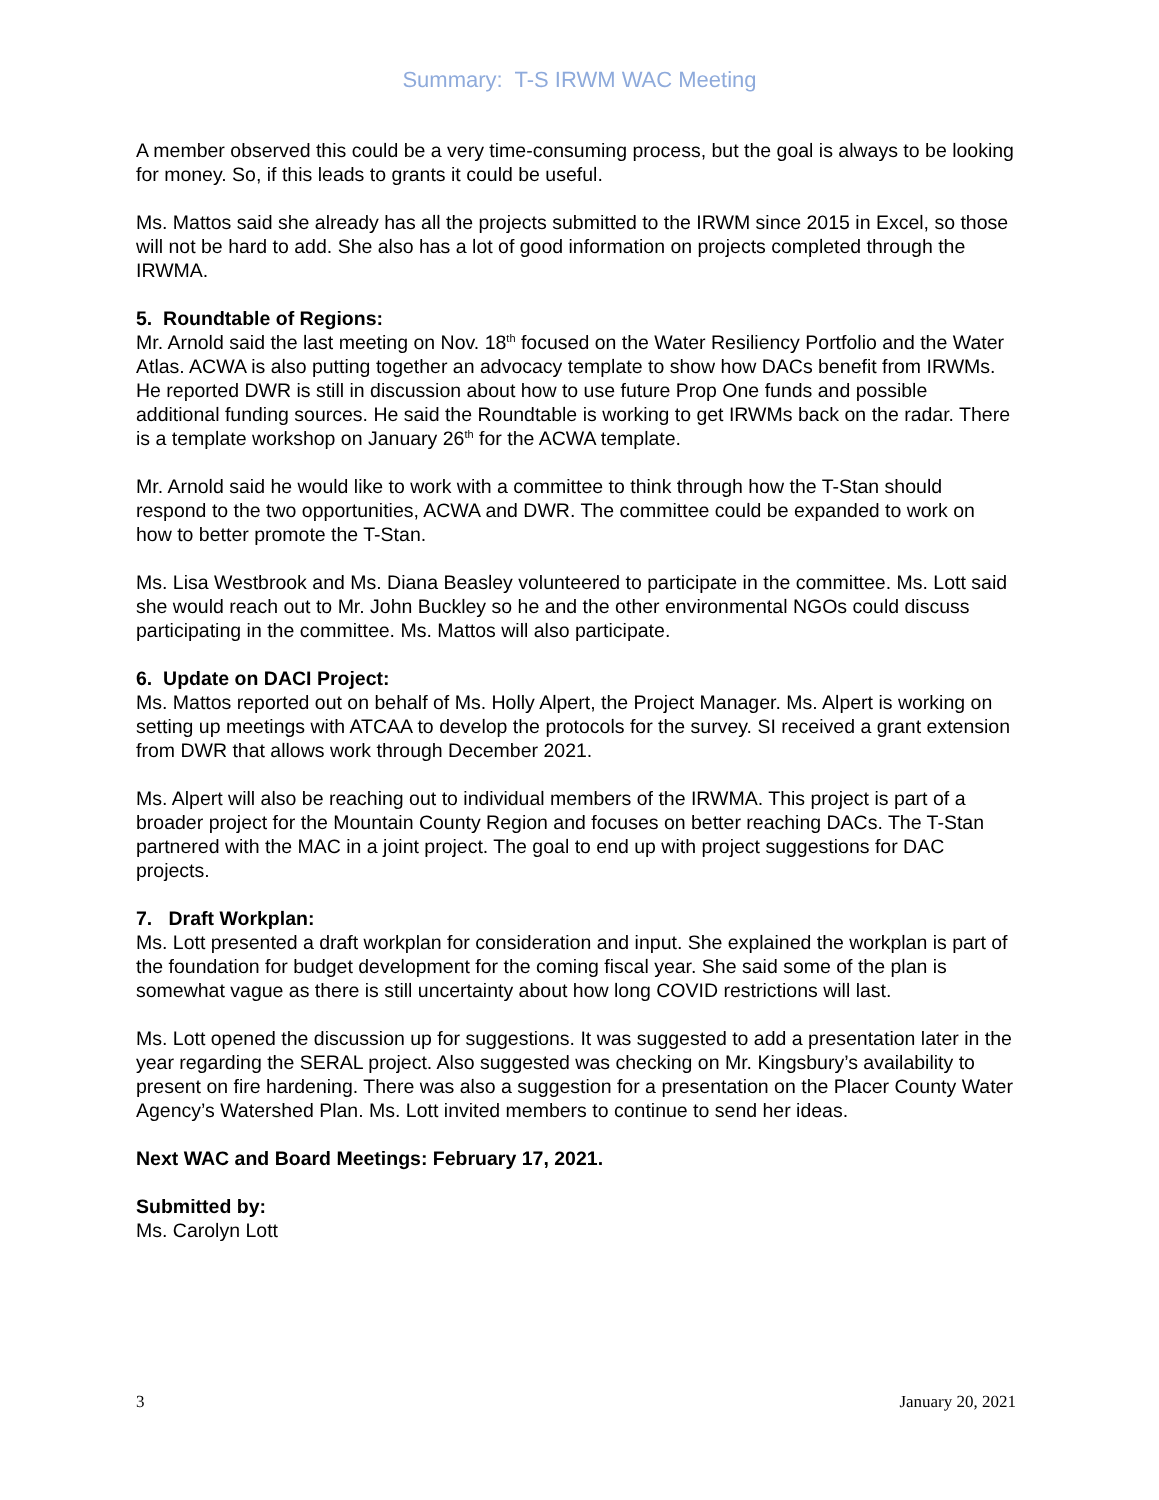Summary: T-S IRWM WAC Meeting
A member observed this could be a very time-consuming process, but the goal is always to be looking for money. So, if this leads to grants it could be useful.
Ms. Mattos said she already has all the projects submitted to the IRWM since 2015 in Excel, so those will not be hard to add. She also has a lot of good information on projects completed through the IRWMA.
5. Roundtable of Regions:
Mr. Arnold said the last meeting on Nov. 18<sup>th</sup> focused on the Water Resiliency Portfolio and the Water Atlas. ACWA is also putting together an advocacy template to show how DACs benefit from IRWMs. He reported DWR is still in discussion about how to use future Prop One funds and possible additional funding sources. He said the Roundtable is working to get IRWMs back on the radar. There is a template workshop on January 26<sup>th</sup> for the ACWA template.
Mr. Arnold said he would like to work with a committee to think through how the T-Stan should respond to the two opportunities, ACWA and DWR. The committee could be expanded to work on how to better promote the T-Stan.
Ms. Lisa Westbrook and Ms. Diana Beasley volunteered to participate in the committee. Ms. Lott said she would reach out to Mr. John Buckley so he and the other environmental NGOs could discuss participating in the committee. Ms. Mattos will also participate.
6. Update on DACI Project:
Ms. Mattos reported out on behalf of Ms. Holly Alpert, the Project Manager. Ms. Alpert is working on setting up meetings with ATCAA to develop the protocols for the survey. SI received a grant extension from DWR that allows work through December 2021.
Ms. Alpert will also be reaching out to individual members of the IRWMA. This project is part of a broader project for the Mountain County Region and focuses on better reaching DACs. The T-Stan partnered with the MAC in a joint project. The goal to end up with project suggestions for DAC projects.
7. Draft Workplan:
Ms. Lott presented a draft workplan for consideration and input. She explained the workplan is part of the foundation for budget development for the coming fiscal year. She said some of the plan is somewhat vague as there is still uncertainty about how long COVID restrictions will last.
Ms. Lott opened the discussion up for suggestions. It was suggested to add a presentation later in the year regarding the SERAL project. Also suggested was checking on Mr. Kingsbury’s availability to present on fire hardening. There was also a suggestion for a presentation on the Placer County Water Agency’s Watershed Plan. Ms. Lott invited members to continue to send her ideas.
Next WAC and Board Meetings: February 17, 2021.
Submitted by:
Ms. Carolyn Lott
3 January 20, 2021